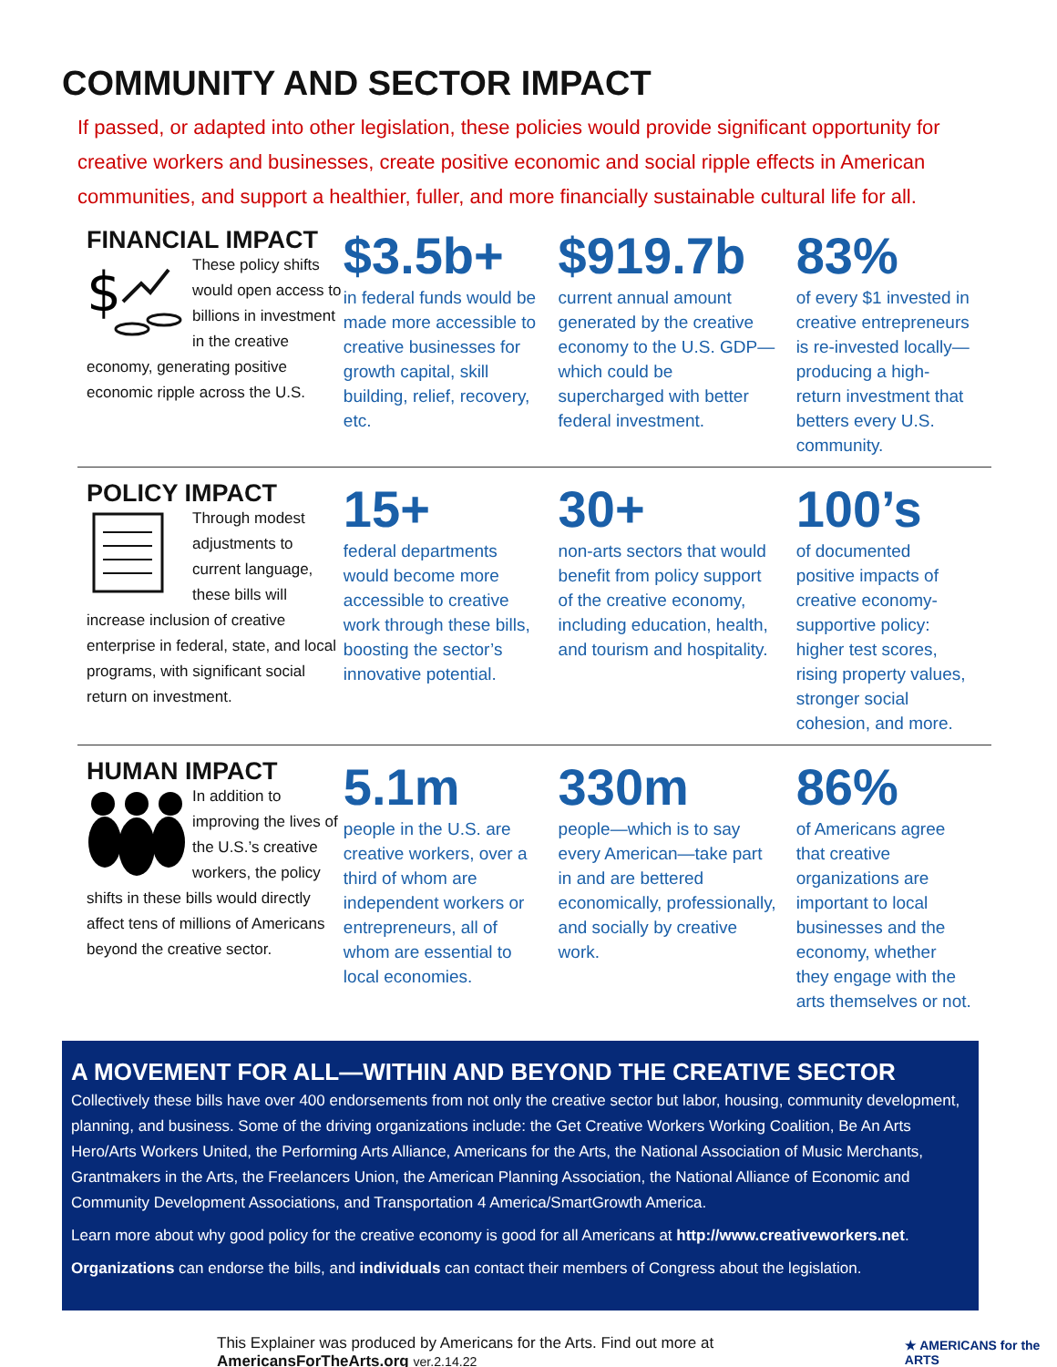COMMUNITY AND SECTOR IMPACT
If passed, or adapted into other legislation, these policies would provide significant opportunity for creative workers and businesses, create positive economic and social ripple effects in American communities, and support a healthier, fuller, and more financially sustainable cultural life for all.
FINANCIAL IMPACT
$
These policy shifts would open access to billions in investment in the creative economy, generating positive economic ripple across the U.S.
$3.5b+
in federal funds would be made more accessible to creative businesses for growth capital, skill building, relief, recovery, etc.
$919.7b
current annual amount generated by the creative economy to the U.S. GDP—which could be supercharged with better federal investment.
83%
of every $1 invested in creative entrepreneurs is re-invested locally—producing a high-return investment that betters every U.S. community.
POLICY IMPACT
Through modest adjustments to current language, these bills will increase inclusion of creative enterprise in federal, state, and local programs, with significant social return on investment.
15+
federal departments would become more accessible to creative work through these bills, boosting the sector’s innovative potential.
30+
non-arts sectors that would benefit from policy support of the creative economy, including education, health, and tourism and hospitality.
100’s
of documented positive impacts of creative economy-supportive policy: higher test scores, rising property values, stronger social cohesion, and more.
HUMAN IMPACT
In addition to improving the lives of the U.S.’s creative workers, the policy shifts in these bills would directly affect tens of millions of Americans beyond the creative sector.
5.1m
people in the U.S. are creative workers, over a third of whom are independent workers or entrepreneurs, all of whom are essential to local economies.
330m
people—which is to say every American—take part in and are bettered economically, professionally, and socially by creative work.
86%
of Americans agree that creative organizations are important to local businesses and the economy, whether they engage with the arts themselves or not.
A MOVEMENT FOR ALL—WITHIN AND BEYOND THE CREATIVE SECTOR
Collectively these bills have over 400 endorsements from not only the creative sector but labor, housing, community development, planning, and business. Some of the driving organizations include: the Get Creative Workers Working Coalition, Be An Arts Hero/Arts Workers United, the Performing Arts Alliance, Americans for the Arts, the National Association of Music Merchants, Grantmakers in the Arts, the Freelancers Union, the American Planning Association, the National Alliance of Economic and Community Development Associations, and Transportation 4 America/SmartGrowth America.
Learn more about why good policy for the creative economy is good for all Americans at http://www.creativeworkers.net.
Organizations can endorse the bills, and individuals can contact their members of Congress about the legislation.
This Explainer was produced by Americans for the Arts. Find out more at AmericansForTheArts.org ver.2.14.22 ★ AMERICANS for the ARTS